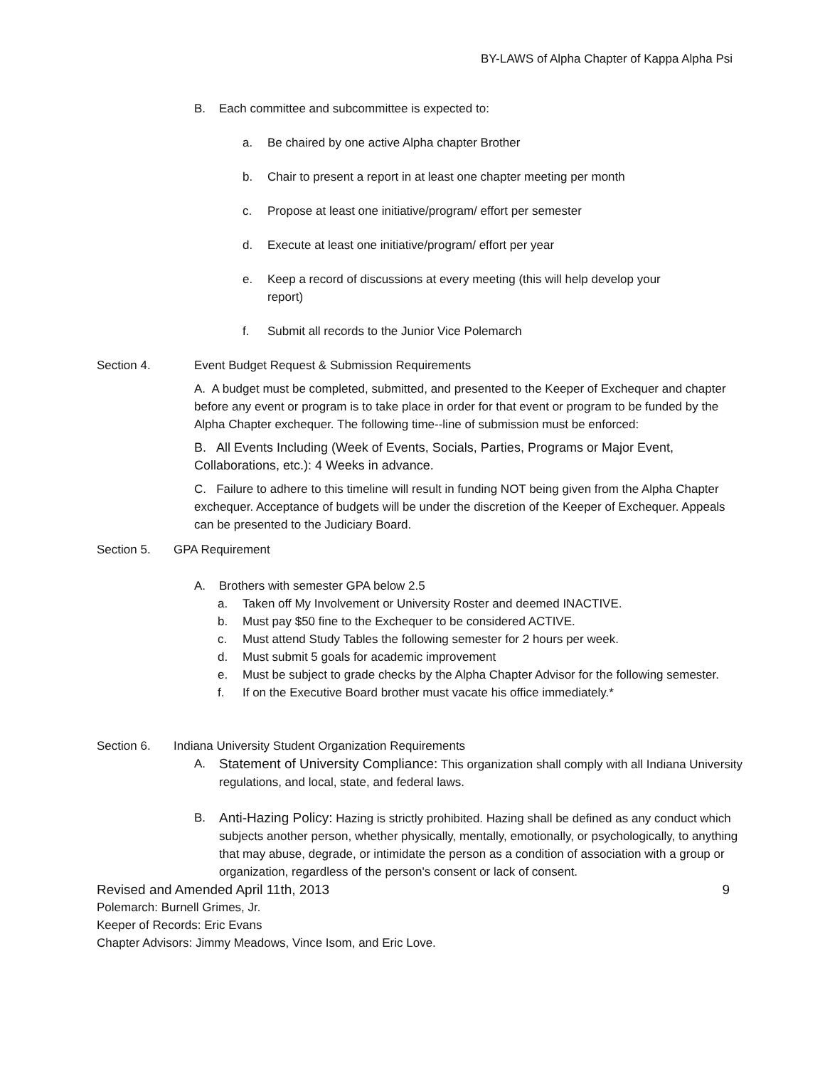BY-LAWS of Alpha Chapter of Kappa Alpha Psi
B. Each committee and subcommittee is expected to:
a. Be chaired by one active Alpha chapter Brother
b. Chair to present a report in at least one chapter meeting per month
c. Propose at least one initiative/program/ effort per semester
d. Execute at least one initiative/program/ effort per year
e. Keep a record of discussions at every meeting (this will help develop your report)
f. Submit all records to the Junior Vice Polemarch
Section 4. Event Budget Request & Submission Requirements
A. A budget must be completed, submitted, and presented to the Keeper of Exchequer and chapter before any event or program is to take place in order for that event or program to be funded by the Alpha Chapter exchequer. The following time--line of submission must be enforced:
B. All Events Including (Week of Events, Socials, Parties, Programs or Major Event, Collaborations, etc.): 4 Weeks in advance.
C. Failure to adhere to this timeline will result in funding NOT being given from the Alpha Chapter exchequer. Acceptance of budgets will be under the discretion of the Keeper of Exchequer. Appeals can be presented to the Judiciary Board.
Section 5. GPA Requirement
A. Brothers with semester GPA below 2.5
a. Taken off My Involvement or University Roster and deemed INACTIVE.
b. Must pay $50 fine to the Exchequer to be considered ACTIVE.
c. Must attend Study Tables the following semester for 2 hours per week.
d. Must submit 5 goals for academic improvement
e. Must be subject to grade checks by the Alpha Chapter Advisor for the following semester.
f. If on the Executive Board brother must vacate his office immediately.*
Section 6. Indiana University Student Organization Requirements
A. Statement of University Compliance: This organization shall comply with all Indiana University regulations, and local, state, and federal laws.
B. Anti-Hazing Policy: Hazing is strictly prohibited. Hazing shall be defined as any conduct which subjects another person, whether physically, mentally, emotionally, or psychologically, to anything that may abuse, degrade, or intimidate the person as a condition of association with a group or organization, regardless of the person's consent or lack of consent.
Revised and Amended April 11th, 2013 9
Polemarch: Burnell Grimes, Jr.
Keeper of Records: Eric Evans
Chapter Advisors: Jimmy Meadows, Vince Isom, and Eric Love.